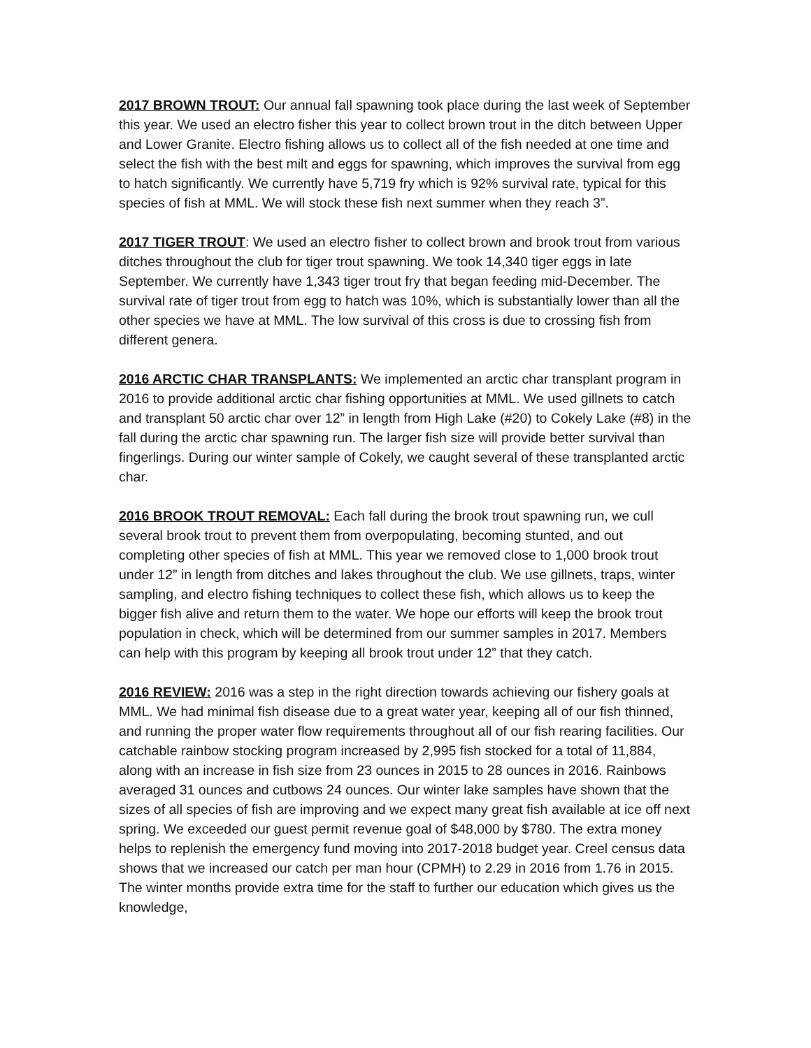2017 BROWN TROUT: Our annual fall spawning took place during the last week of September this year. We used an electro fisher this year to collect brown trout in the ditch between Upper and Lower Granite. Electro fishing allows us to collect all of the fish needed at one time and select the fish with the best milt and eggs for spawning, which improves the survival from egg to hatch significantly. We currently have 5,719 fry which is 92% survival rate, typical for this species of fish at MML. We will stock these fish next summer when they reach 3”.
2017 TIGER TROUT: We used an electro fisher to collect brown and brook trout from various ditches throughout the club for tiger trout spawning. We took 14,340 tiger eggs in late September. We currently have 1,343 tiger trout fry that began feeding mid-December. The survival rate of tiger trout from egg to hatch was 10%, which is substantially lower than all the other species we have at MML. The low survival of this cross is due to crossing fish from different genera.
2016 ARCTIC CHAR TRANSPLANTS: We implemented an arctic char transplant program in 2016 to provide additional arctic char fishing opportunities at MML. We used gillnets to catch and transplant 50 arctic char over 12” in length from High Lake (#20) to Cokely Lake (#8) in the fall during the arctic char spawning run. The larger fish size will provide better survival than fingerlings. During our winter sample of Cokely, we caught several of these transplanted arctic char.
2016 BROOK TROUT REMOVAL: Each fall during the brook trout spawning run, we cull several brook trout to prevent them from overpopulating, becoming stunted, and out completing other species of fish at MML. This year we removed close to 1,000 brook trout under 12” in length from ditches and lakes throughout the club. We use gillnets, traps, winter sampling, and electro fishing techniques to collect these fish, which allows us to keep the bigger fish alive and return them to the water. We hope our efforts will keep the brook trout population in check, which will be determined from our summer samples in 2017. Members can help with this program by keeping all brook trout under 12” that they catch.
2016 REVIEW: 2016 was a step in the right direction towards achieving our fishery goals at MML. We had minimal fish disease due to a great water year, keeping all of our fish thinned, and running the proper water flow requirements throughout all of our fish rearing facilities. Our catchable rainbow stocking program increased by 2,995 fish stocked for a total of 11,884, along with an increase in fish size from 23 ounces in 2015 to 28 ounces in 2016. Rainbows averaged 31 ounces and cutbows 24 ounces. Our winter lake samples have shown that the sizes of all species of fish are improving and we expect many great fish available at ice off next spring. We exceeded our guest permit revenue goal of $48,000 by $780. The extra money helps to replenish the emergency fund moving into 2017-2018 budget year. Creel census data shows that we increased our catch per man hour (CPMH) to 2.29 in 2016 from 1.76 in 2015. The winter months provide extra time for the staff to further our education which gives us the knowledge,